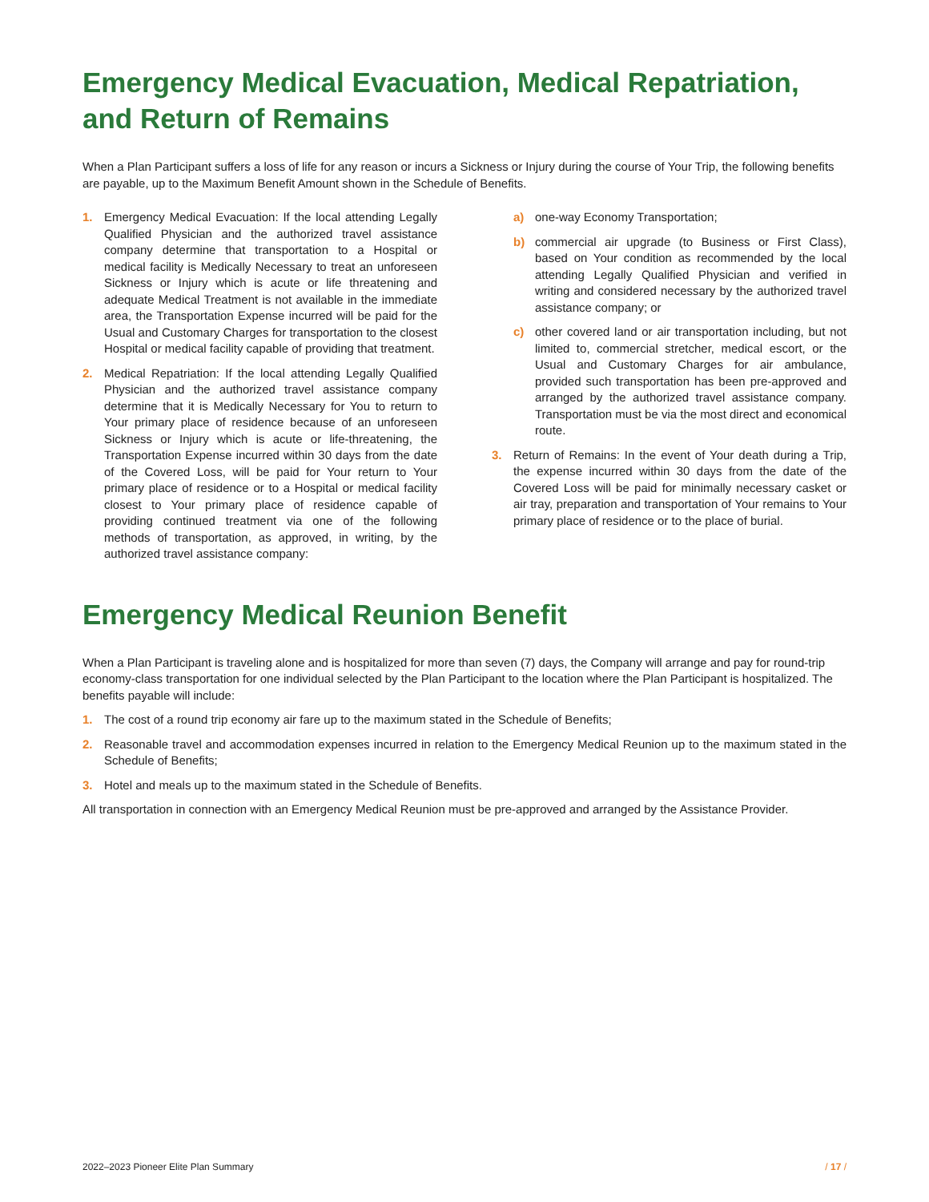Emergency Medical Evacuation, Medical Repatriation, and Return of Remains
When a Plan Participant suffers a loss of life for any reason or incurs a Sickness or Injury during the course of Your Trip, the following benefits are payable, up to the Maximum Benefit Amount shown in the Schedule of Benefits.
1. Emergency Medical Evacuation: If the local attending Legally Qualified Physician and the authorized travel assistance company determine that transportation to a Hospital or medical facility is Medically Necessary to treat an unforeseen Sickness or Injury which is acute or life threatening and adequate Medical Treatment is not available in the immediate area, the Transportation Expense incurred will be paid for the Usual and Customary Charges for transportation to the closest Hospital or medical facility capable of providing that treatment.
2. Medical Repatriation: If the local attending Legally Qualified Physician and the authorized travel assistance company determine that it is Medically Necessary for You to return to Your primary place of residence because of an unforeseen Sickness or Injury which is acute or life-threatening, the Transportation Expense incurred within 30 days from the date of the Covered Loss, will be paid for Your return to Your primary place of residence or to a Hospital or medical facility closest to Your primary place of residence capable of providing continued treatment via one of the following methods of transportation, as approved, in writing, by the authorized travel assistance company:
a) one-way Economy Transportation;
b) commercial air upgrade (to Business or First Class), based on Your condition as recommended by the local attending Legally Qualified Physician and verified in writing and considered necessary by the authorized travel assistance company; or
c) other covered land or air transportation including, but not limited to, commercial stretcher, medical escort, or the Usual and Customary Charges for air ambulance, provided such transportation has been pre-approved and arranged by the authorized travel assistance company. Transportation must be via the most direct and economical route.
3. Return of Remains: In the event of Your death during a Trip, the expense incurred within 30 days from the date of the Covered Loss will be paid for minimally necessary casket or air tray, preparation and transportation of Your remains to Your primary place of residence or to the place of burial.
Emergency Medical Reunion Benefit
When a Plan Participant is traveling alone and is hospitalized for more than seven (7) days, the Company will arrange and pay for round-trip economy-class transportation for one individual selected by the Plan Participant to the location where the Plan Participant is hospitalized. The benefits payable will include:
1. The cost of a round trip economy air fare up to the maximum stated in the Schedule of Benefits;
2. Reasonable travel and accommodation expenses incurred in relation to the Emergency Medical Reunion up to the maximum stated in the Schedule of Benefits;
3. Hotel and meals up to the maximum stated in the Schedule of Benefits.
All transportation in connection with an Emergency Medical Reunion must be pre-approved and arranged by the Assistance Provider.
2022–2023 Pioneer Elite Plan Summary / 17 /